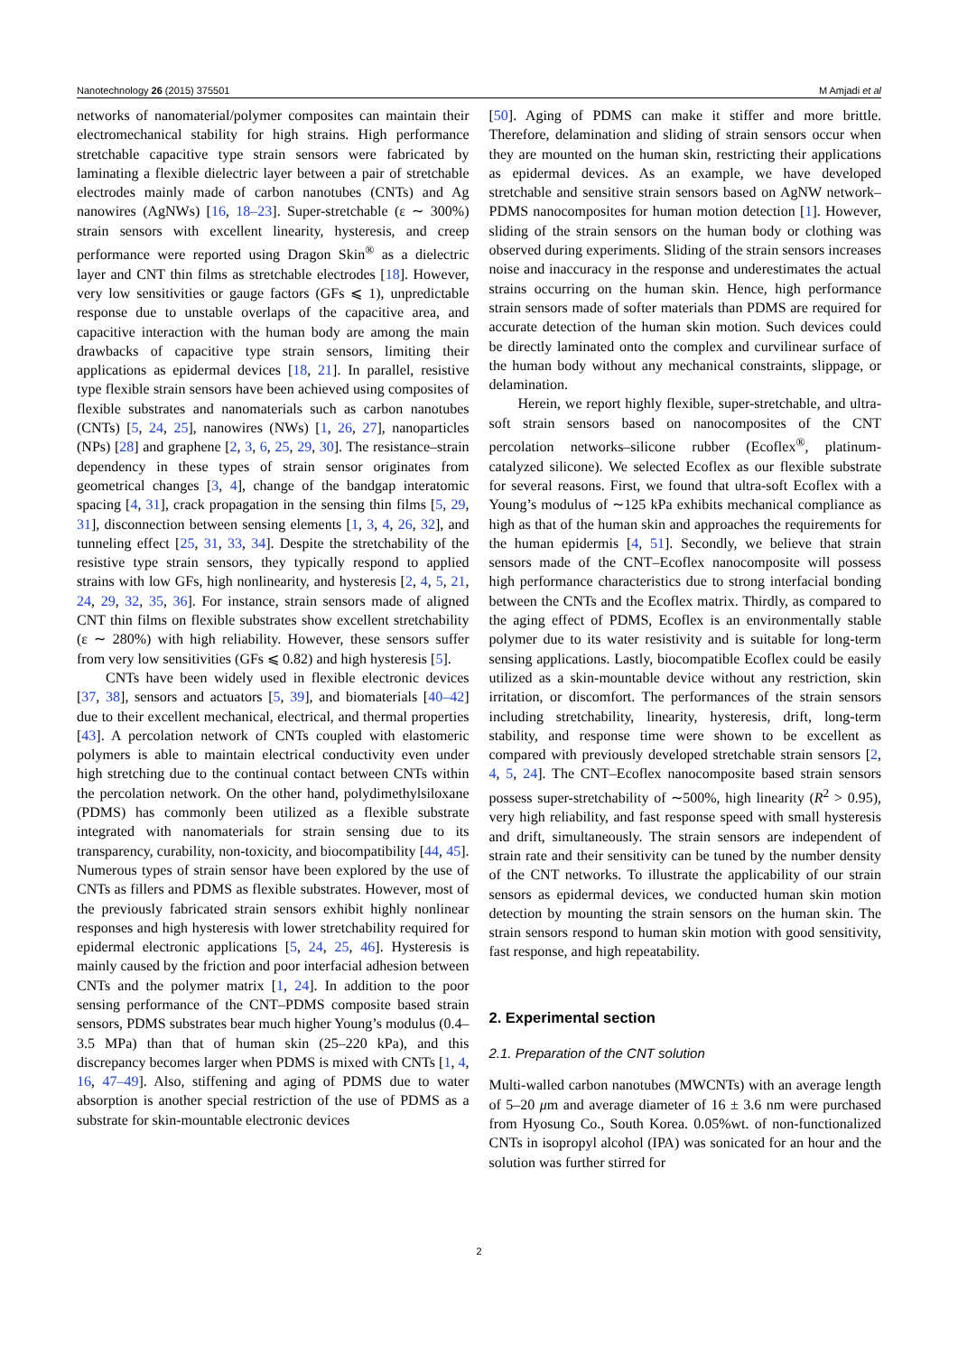Nanotechnology 26 (2015) 375501 M Amjadi et al
networks of nanomaterial/polymer composites can maintain their electromechanical stability for high strains. High performance stretchable capacitive type strain sensors were fabricated by laminating a flexible dielectric layer between a pair of stretchable electrodes mainly made of carbon nanotubes (CNTs) and Ag nanowires (AgNWs) [16, 18–23]. Super-stretchable (ε ∼ 300%) strain sensors with excellent linearity, hysteresis, and creep performance were reported using Dragon Skin<sup>®</sup> as a dielectric layer and CNT thin films as stretchable electrodes [18]. However, very low sensitivities or gauge factors (GFs ⩽ 1), unpredictable response due to unstable overlaps of the capacitive area, and capacitive interaction with the human body are among the main drawbacks of capacitive type strain sensors, limiting their applications as epidermal devices [18, 21]. In parallel, resistive type flexible strain sensors have been achieved using composites of flexible substrates and nanomaterials such as carbon nanotubes (CNTs) [5, 24, 25], nanowires (NWs) [1, 26, 27], nanoparticles (NPs) [28] and graphene [2, 3, 6, 25, 29, 30]. The resistance–strain dependency in these types of strain sensor originates from geometrical changes [3, 4], change of the bandgap interatomic spacing [4, 31], crack propagation in the sensing thin films [5, 29, 31], disconnection between sensing elements [1, 3, 4, 26, 32], and tunneling effect [25, 31, 33, 34]. Despite the stretchability of the resistive type strain sensors, they typically respond to applied strains with low GFs, high nonlinearity, and hysteresis [2, 4, 5, 21, 24, 29, 32, 35, 36]. For instance, strain sensors made of aligned CNT thin films on flexible substrates show excellent stretchability (ε ∼ 280%) with high reliability. However, these sensors suffer from very low sensitivities (GFs ⩽ 0.82) and high hysteresis [5].
CNTs have been widely used in flexible electronic devices [37, 38], sensors and actuators [5, 39], and biomaterials [40–42] due to their excellent mechanical, electrical, and thermal properties [43]. A percolation network of CNTs coupled with elastomeric polymers is able to maintain electrical conductivity even under high stretching due to the continual contact between CNTs within the percolation network. On the other hand, polydimethylsiloxane (PDMS) has commonly been utilized as a flexible substrate integrated with nanomaterials for strain sensing due to its transparency, curability, non-toxicity, and biocompatibility [44, 45]. Numerous types of strain sensor have been explored by the use of CNTs as fillers and PDMS as flexible substrates. However, most of the previously fabricated strain sensors exhibit highly nonlinear responses and high hysteresis with lower stretchability required for epidermal electronic applications [5, 24, 25, 46]. Hysteresis is mainly caused by the friction and poor interfacial adhesion between CNTs and the polymer matrix [1, 24]. In addition to the poor sensing performance of the CNT–PDMS composite based strain sensors, PDMS substrates bear much higher Young’s modulus (0.4–3.5 MPa) than that of human skin (25–220 kPa), and this discrepancy becomes larger when PDMS is mixed with CNTs [1, 4, 16, 47–49]. Also, stiffening and aging of PDMS due to water absorption is another special restriction of the use of PDMS as a substrate for skin-mountable electronic devices
[50]. Aging of PDMS can make it stiffer and more brittle. Therefore, delamination and sliding of strain sensors occur when they are mounted on the human skin, restricting their applications as epidermal devices. As an example, we have developed stretchable and sensitive strain sensors based on AgNW network–PDMS nanocomposites for human motion detection [1]. However, sliding of the strain sensors on the human body or clothing was observed during experiments. Sliding of the strain sensors increases noise and inaccuracy in the response and underestimates the actual strains occurring on the human skin. Hence, high performance strain sensors made of softer materials than PDMS are required for accurate detection of the human skin motion. Such devices could be directly laminated onto the complex and curvilinear surface of the human body without any mechanical constraints, slippage, or delamination.
Herein, we report highly flexible, super-stretchable, and ultra-soft strain sensors based on nanocomposites of the CNT percolation networks–silicone rubber (Ecoflex<sup>®</sup>, platinum-catalyzed silicone). We selected Ecoflex as our flexible substrate for several reasons. First, we found that ultra-soft Ecoflex with a Young’s modulus of ∼125 kPa exhibits mechanical compliance as high as that of the human skin and approaches the requirements for the human epidermis [4, 51]. Secondly, we believe that strain sensors made of the CNT–Ecoflex nanocomposite will possess high performance characteristics due to strong interfacial bonding between the CNTs and the Ecoflex matrix. Thirdly, as compared to the aging effect of PDMS, Ecoflex is an environmentally stable polymer due to its water resistivity and is suitable for long-term sensing applications. Lastly, biocompatible Ecoflex could be easily utilized as a skin-mountable device without any restriction, skin irritation, or discomfort. The performances of the strain sensors including stretchability, linearity, hysteresis, drift, long-term stability, and response time were shown to be excellent as compared with previously developed stretchable strain sensors [2, 4, 5, 24]. The CNT–Ecoflex nanocomposite based strain sensors possess super-stretchability of ∼500%, high linearity (R<sup>2</sup> > 0.95), very high reliability, and fast response speed with small hysteresis and drift, simultaneously. The strain sensors are independent of strain rate and their sensitivity can be tuned by the number density of the CNT networks. To illustrate the applicability of our strain sensors as epidermal devices, we conducted human skin motion detection by mounting the strain sensors on the human skin. The strain sensors respond to human skin motion with good sensitivity, fast response, and high repeatability.
2. Experimental section
2.1. Preparation of the CNT solution
Multi-walled carbon nanotubes (MWCNTs) with an average length of 5–20 μm and average diameter of 16 ± 3.6 nm were purchased from Hyosung Co., South Korea. 0.05%wt. of non-functionalized CNTs in isopropyl alcohol (IPA) was sonicated for an hour and the solution was further stirred for
2